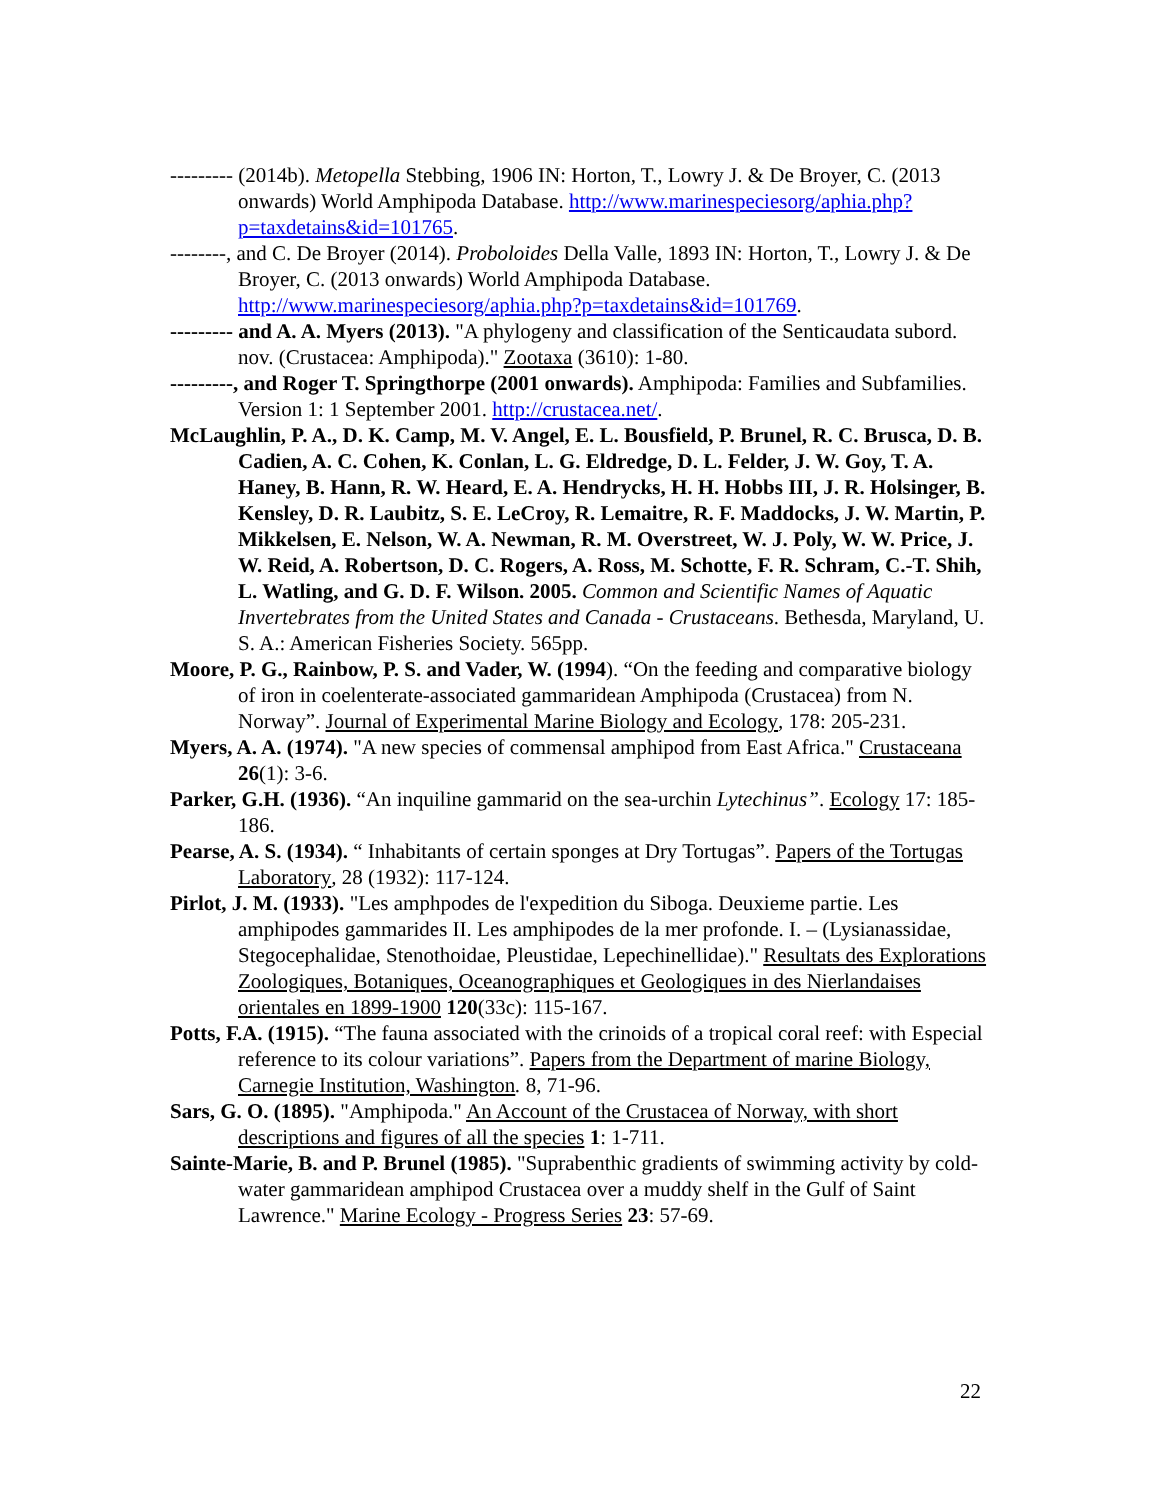--------- (2014b). Metopella Stebbing, 1906 IN: Horton, T., Lowry J. & De Broyer, C. (2013 onwards) World Amphipoda Database. http://www.marinespeciesorg/aphia.php?p=taxdetains&id=101765.
--------, and C. De Broyer (2014). Proboloides Della Valle, 1893 IN: Horton, T., Lowry J. & De Broyer, C. (2013 onwards) World Amphipoda Database. http://www.marinespeciesorg/aphia.php?p=taxdetains&id=101769.
--------- and A. A. Myers (2013). "A phylogeny and classification of the Senticaudata subord. nov. (Crustacea: Amphipoda)." Zootaxa (3610): 1-80.
---------, and Roger T. Springthorpe (2001 onwards). Amphipoda: Families and Subfamilies. Version 1: 1 September 2001. http://crustacea.net/.
McLaughlin, P. A., D. K. Camp, M. V. Angel, E. L. Bousfield, P. Brunel, R. C. Brusca, D. B. Cadien, A. C. Cohen, K. Conlan, L. G. Eldredge, D. L. Felder, J. W. Goy, T. A. Haney, B. Hann, R. W. Heard, E. A. Hendrycks, H. H. Hobbs III, J. R. Holsinger, B. Kensley, D. R. Laubitz, S. E. LeCroy, R. Lemaitre, R. F. Maddocks, J. W. Martin, P. Mikkelsen, E. Nelson, W. A. Newman, R. M. Overstreet, W. J. Poly, W. W. Price, J. W. Reid, A. Robertson, D. C. Rogers, A. Ross, M. Schotte, F. R. Schram, C.-T. Shih, L. Watling, and G. D. F. Wilson. 2005. Common and Scientific Names of Aquatic Invertebrates from the United States and Canada - Crustaceans. Bethesda, Maryland, U. S. A.: American Fisheries Society. 565pp.
Moore, P. G., Rainbow, P. S. and Vader, W. (1994). “On the feeding and comparative biology of iron in coelenterate-associated gammaridean Amphipoda (Crustacea) from N. Norway”. Journal of Experimental Marine Biology and Ecology, 178: 205-231.
Myers, A. A. (1974). "A new species of commensal amphipod from East Africa." Crustaceana 26(1): 3-6.
Parker, G.H. (1936). “An inquiline gammarid on the sea-urchin Lytechinus”. Ecology 17: 185-186.
Pearse, A. S. (1934). “ Inhabitants of certain sponges at Dry Tortugas”. Papers of the Tortugas Laboratory, 28 (1932): 117-124.
Pirlot, J. M. (1933). "Les amphpodes de l'expedition du Siboga. Deuxieme partie. Les amphipodes gammarides II. Les amphipodes de la mer profonde. I. – (Lysianassidae, Stegocephalidae, Stenothoidae, Pleustidae, Lepechinellidae)." Resultats des Explorations Zoologiques, Botaniques, Oceanographiques et Geologiques in des Nierlandaises orientales en 1899-1900 120(33c): 115-167.
Potts, F.A. (1915). “The fauna associated with the crinoids of a tropical coral reef: with Especial reference to its colour variations”. Papers from the Department of marine Biology, Carnegie Institution, Washington. 8, 71-96.
Sars, G. O. (1895). "Amphipoda." An Account of the Crustacea of Norway, with short descriptions and figures of all the species 1: 1-711.
Sainte-Marie, B. and P. Brunel (1985). "Suprabenthic gradients of swimming activity by cold-water gammaridean amphipod Crustacea over a muddy shelf in the Gulf of Saint Lawrence." Marine Ecology - Progress Series 23: 57-69.
22